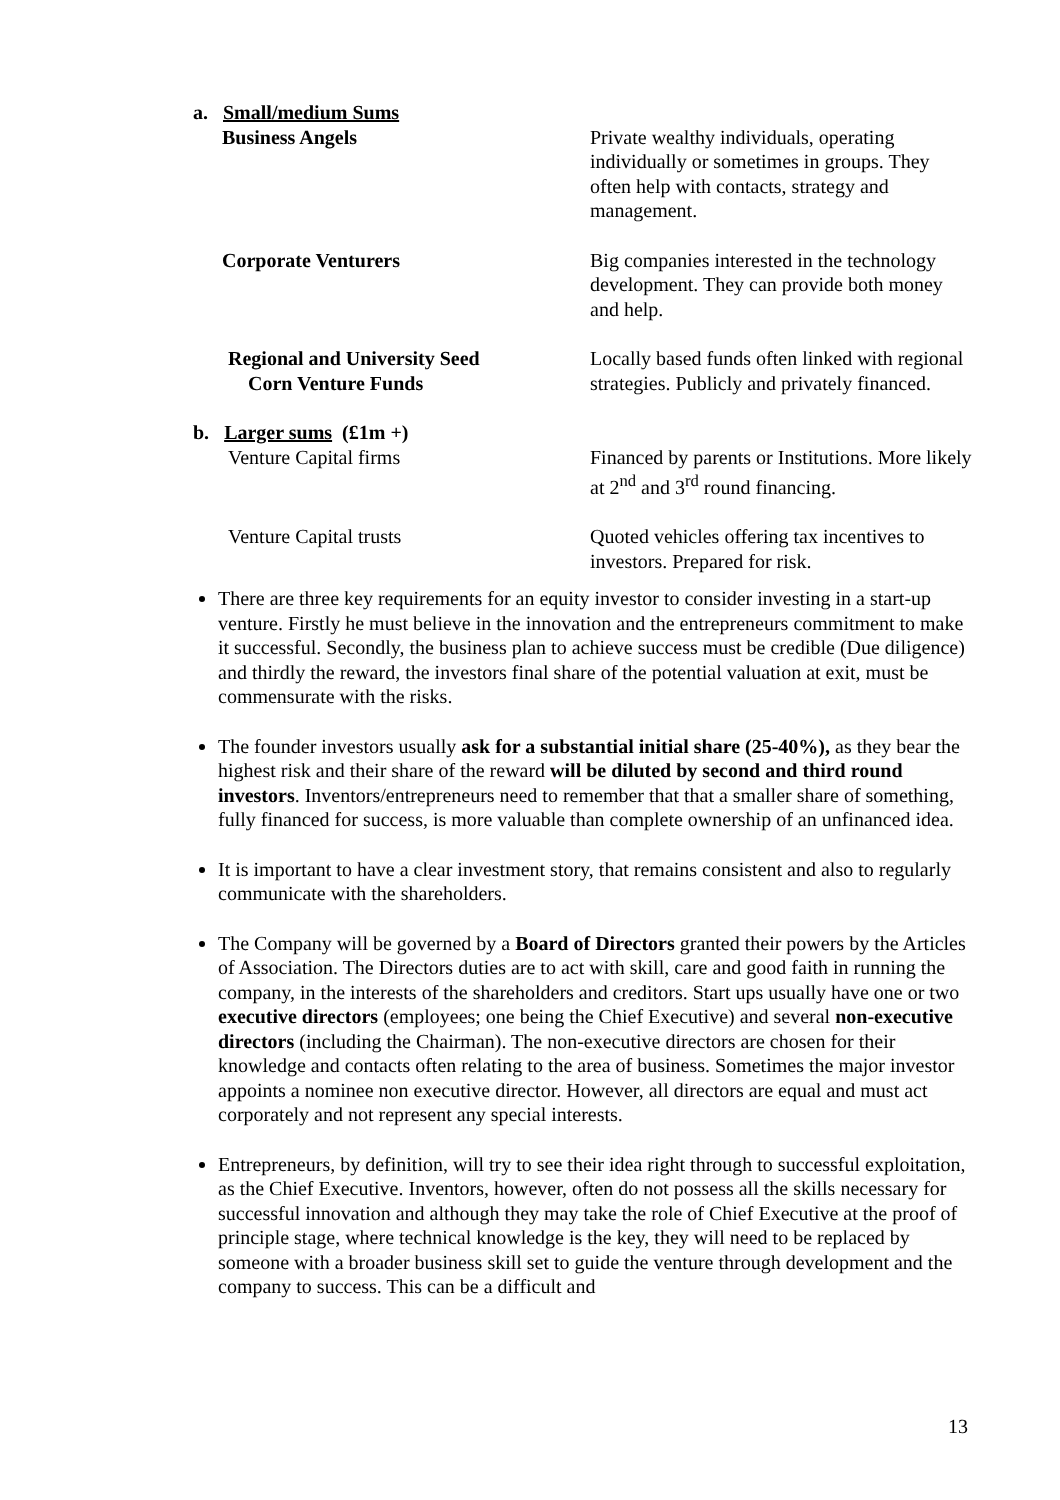| a. Small/medium Sums | |
| Business Angels | Private wealthy individuals, operating individually or sometimes in groups. They often help with contacts, strategy and management. |
| Corporate Venturers | Big companies interested in the technology development. They can provide both money and help. |
| Regional and University Seed Corn Venture Funds | Locally based funds often linked with regional strategies. Publicly and privately financed. |
| b. Larger sums (£1m +) | |
| Venture Capital firms | Financed by parents or Institutions. More likely at 2<sup>nd</sup> and 3<sup>rd</sup> round financing. |
| Venture Capital trusts | Quoted vehicles offering tax incentives to investors. Prepared for risk. |
There are three key requirements for an equity investor to consider investing in a start-up venture. Firstly he must believe in the innovation and the entrepreneurs commitment to make it successful. Secondly, the business plan to achieve success must be credible (Due diligence) and thirdly the reward, the investors final share of the potential valuation at exit, must be commensurate with the risks.
The founder investors usually ask for a substantial initial share (25-40%), as they bear the highest risk and their share of the reward will be diluted by second and third round investors. Inventors/entrepreneurs need to remember that that a smaller share of something, fully financed for success, is more valuable than complete ownership of an unfinanced idea.
It is important to have a clear investment story, that remains consistent and also to regularly communicate with the shareholders.
The Company will be governed by a Board of Directors granted their powers by the Articles of Association. The Directors duties are to act with skill, care and good faith in running the company, in the interests of the shareholders and creditors. Start ups usually have one or two executive directors (employees; one being the Chief Executive) and several non-executive directors (including the Chairman). The non-executive directors are chosen for their knowledge and contacts often relating to the area of business. Sometimes the major investor appoints a nominee non executive director. However, all directors are equal and must act corporately and not represent any special interests.
Entrepreneurs, by definition, will try to see their idea right through to successful exploitation, as the Chief Executive. Inventors, however, often do not possess all the skills necessary for successful innovation and although they may take the role of Chief Executive at the proof of principle stage, where technical knowledge is the key, they will need to be replaced by someone with a broader business skill set to guide the venture through development and the company to success. This can be a difficult and
13